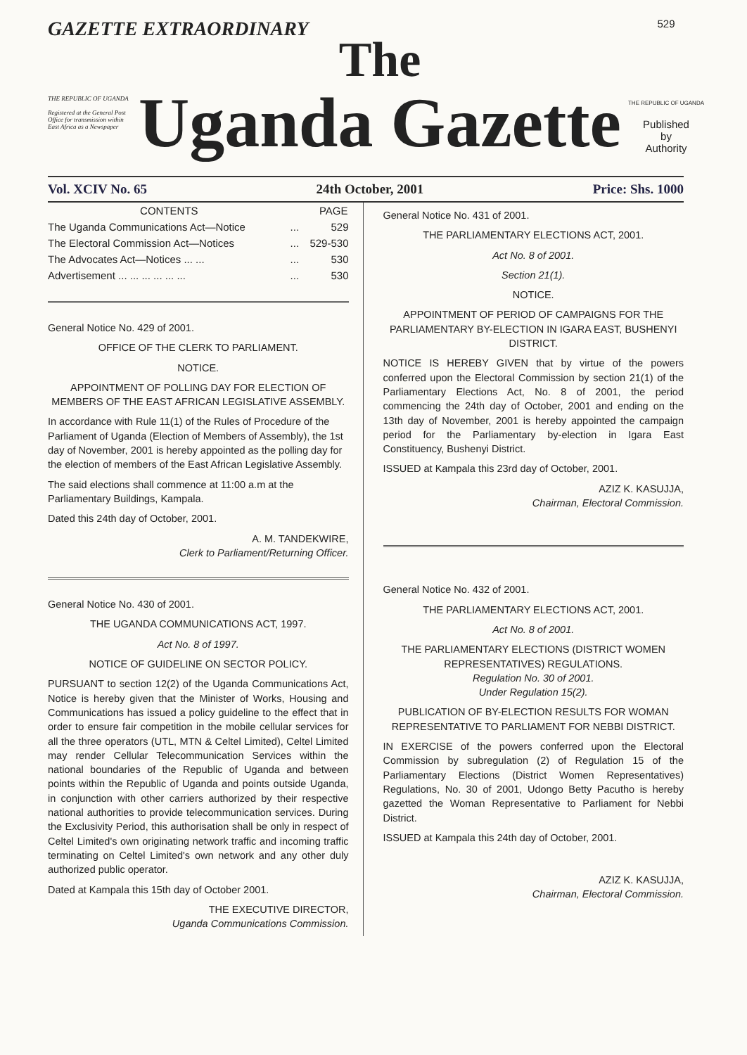GAZETTE EXTRAORDINARY
THE REPUBLIC OF UGANDA
Registered at the General Post Office for transmission within East Africa as a Newspaper
The
Uganda Gazette
529
THE REPUBLIC OF UGANDA
Published
by
Authority
Vol. XCIV No. 65 24th October, 2001 Price: Shs. 1000
| CONTENTS | | PAGE |
| --- | --- | --- |
| The Uganda Communications Act—Notice | ... | 529 |
| The Electoral Commission Act—Notices | ... | 529-530 |
| The Advocates Act—Notices ... ... | ... | 530 |
| Advertisement ... ... ... ... ... ... | ... | 530 |
General Notice No. 429 of 2001.
OFFICE OF THE CLERK TO PARLIAMENT.
NOTICE.
APPOINTMENT OF POLLING DAY FOR ELECTION OF MEMBERS OF THE EAST AFRICAN LEGISLATIVE ASSEMBLY.
In accordance with Rule 11(1) of the Rules of Procedure of the Parliament of Uganda (Election of Members of Assembly), the 1st day of November, 2001 is hereby appointed as the polling day for the election of members of the East African Legislative Assembly.
The said elections shall commence at 11:00 a.m at the Parliamentary Buildings, Kampala.
Dated this 24th day of October, 2001.
A. M. TANDEKWIRE,
Clerk to Parliament/Returning Officer.
General Notice No. 430 of 2001.
THE UGANDA COMMUNICATIONS ACT, 1997.
Act No. 8 of 1997.
NOTICE OF GUIDELINE ON SECTOR POLICY.
PURSUANT to section 12(2) of the Uganda Communications Act, Notice is hereby given that the Minister of Works, Housing and Communications has issued a policy guideline to the effect that in order to ensure fair competition in the mobile cellular services for all the three operators (UTL, MTN & Celtel Limited), Celtel Limited may render Cellular Telecommunication Services within the national boundaries of the Republic of Uganda and between points within the Republic of Uganda and points outside Uganda, in conjunction with other carriers authorized by their respective national authorities to provide telecommunication services. During the Exclusivity Period, this authorisation shall be only in respect of Celtel Limited's own originating network traffic and incoming traffic terminating on Celtel Limited's own network and any other duly authorized public operator.
Dated at Kampala this 15th day of October 2001.
THE EXECUTIVE DIRECTOR,
Uganda Communications Commission.
General Notice No. 431 of 2001.
THE PARLIAMENTARY ELECTIONS ACT, 2001.
Act No. 8 of 2001.
Section 21(1).
NOTICE.
APPOINTMENT OF PERIOD OF CAMPAIGNS FOR THE PARLIAMENTARY BY-ELECTION IN IGARA EAST, BUSHENYI DISTRICT.
NOTICE IS HEREBY GIVEN that by virtue of the powers conferred upon the Electoral Commission by section 21(1) of the Parliamentary Elections Act, No. 8 of 2001, the period commencing the 24th day of October, 2001 and ending on the 13th day of November, 2001 is hereby appointed the campaign period for the Parliamentary by-election in Igara East Constituency, Bushenyi District.
ISSUED at Kampala this 23rd day of October, 2001.
AZIZ K. KASUJJA,
Chairman, Electoral Commission.
General Notice No. 432 of 2001.
THE PARLIAMENTARY ELECTIONS ACT, 2001.
Act No. 8 of 2001.
THE PARLIAMENTARY ELECTIONS (DISTRICT WOMEN REPRESENTATIVES) REGULATIONS.
Regulation No. 30 of 2001.
Under Regulation 15(2).
PUBLICATION OF BY-ELECTION RESULTS FOR WOMAN REPRESENTATIVE TO PARLIAMENT FOR NEBBI DISTRICT.
IN EXERCISE of the powers conferred upon the Electoral Commission by subregulation (2) of Regulation 15 of the Parliamentary Elections (District Women Representatives) Regulations, No. 30 of 2001, Udongo Betty Pacutho is hereby gazetted the Woman Representative to Parliament for Nebbi District.
ISSUED at Kampala this 24th day of October, 2001.
AZIZ K. KASUJJA,
Chairman, Electoral Commission.